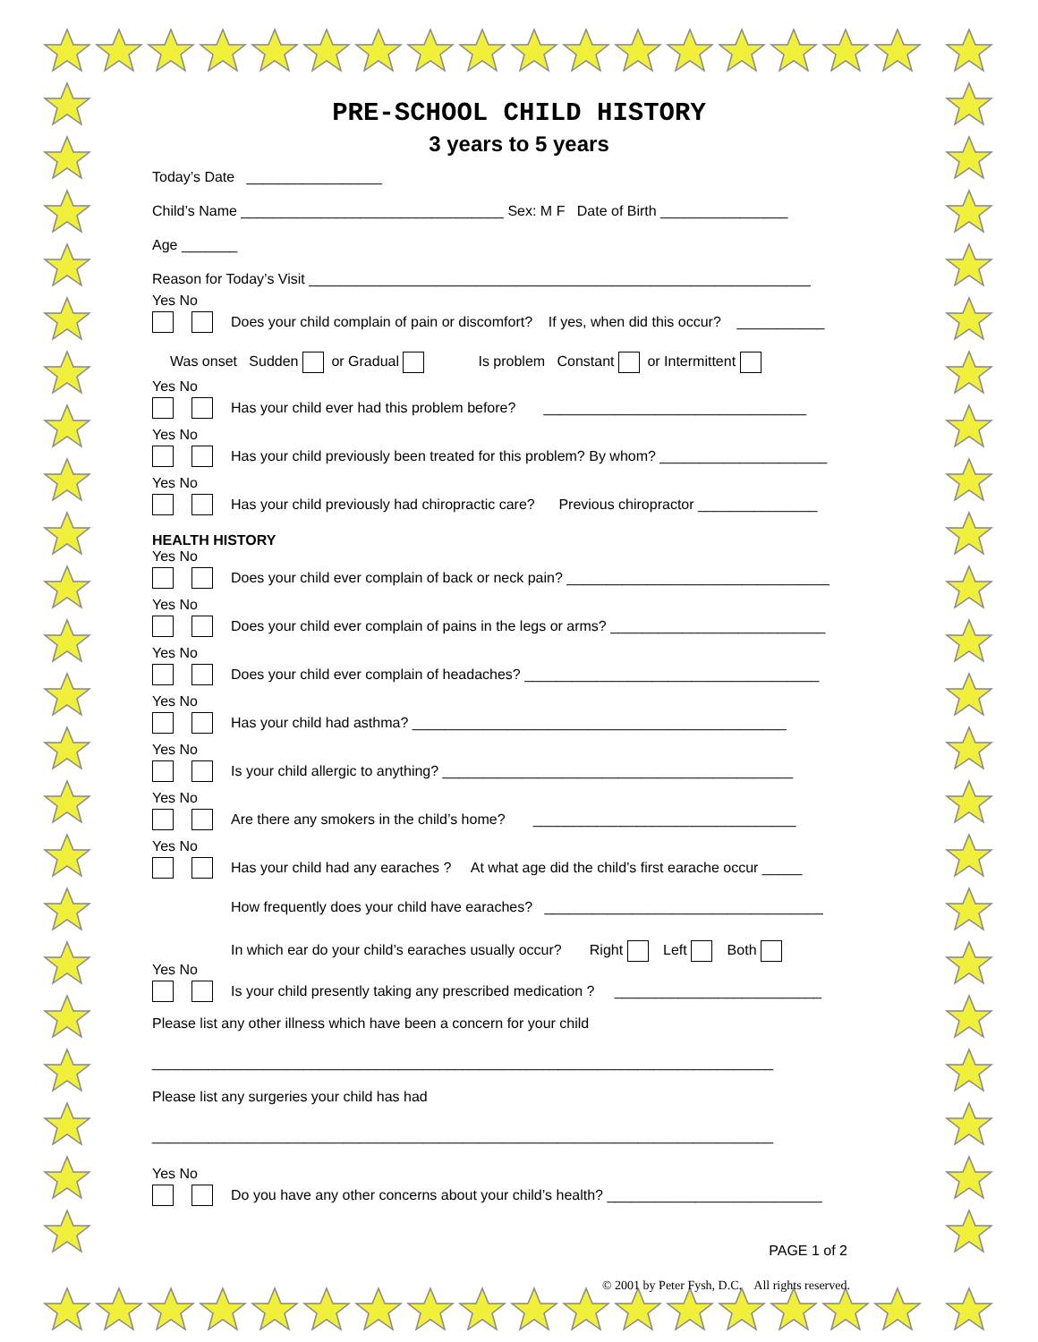PRE-SCHOOL CHILD HISTORY
3 years to 5 years
Today’s Date _________________
Child’s Name _________________________________ Sex: M F Date of Birth ________________
Age _______
Reason for Today’s Visit _______________________________________________________________
Yes No
Does your child complain of pain or discomfort? If yes, when did this occur? ___________
Was onset Sudden or Gradual Is problem Constant or Intermittent
Yes No
Has your child ever had this problem before? _________________________________
Yes No
Has your child previously been treated for this problem? By whom? _____________________
Yes No
Has your child previously had chiropractic care? Previous chiropractor _______________
HEALTH HISTORY
Yes No
Does your child ever complain of back or neck pain? _________________________________
Yes No
Does your child ever complain of pains in the legs or arms? ___________________________
Yes No
Does your child ever complain of headaches? _____________________________________
Yes No
Has your child had asthma? _______________________________________________
Yes No
Is your child allergic to anything? ____________________________________________
Yes No
Are there any smokers in the child’s home? _________________________________
Yes No
Has your child had any earaches ? At what age did the child’s first earache occur _____
How frequently does your child have earaches? ___________________________________
In which ear do your child’s earaches usually occur? Right Left Both
Yes No
Is your child presently taking any prescribed medication ? __________________________
Please list any other illness which have been a concern for your child
______________________________________________________________________________
Please list any surgeries your child has had
______________________________________________________________________________
Yes No
Do you have any other concerns about your child’s health? ___________________________
PAGE 1 of 2
© 2001 by Peter Fysh, D.C. All rights reserved.